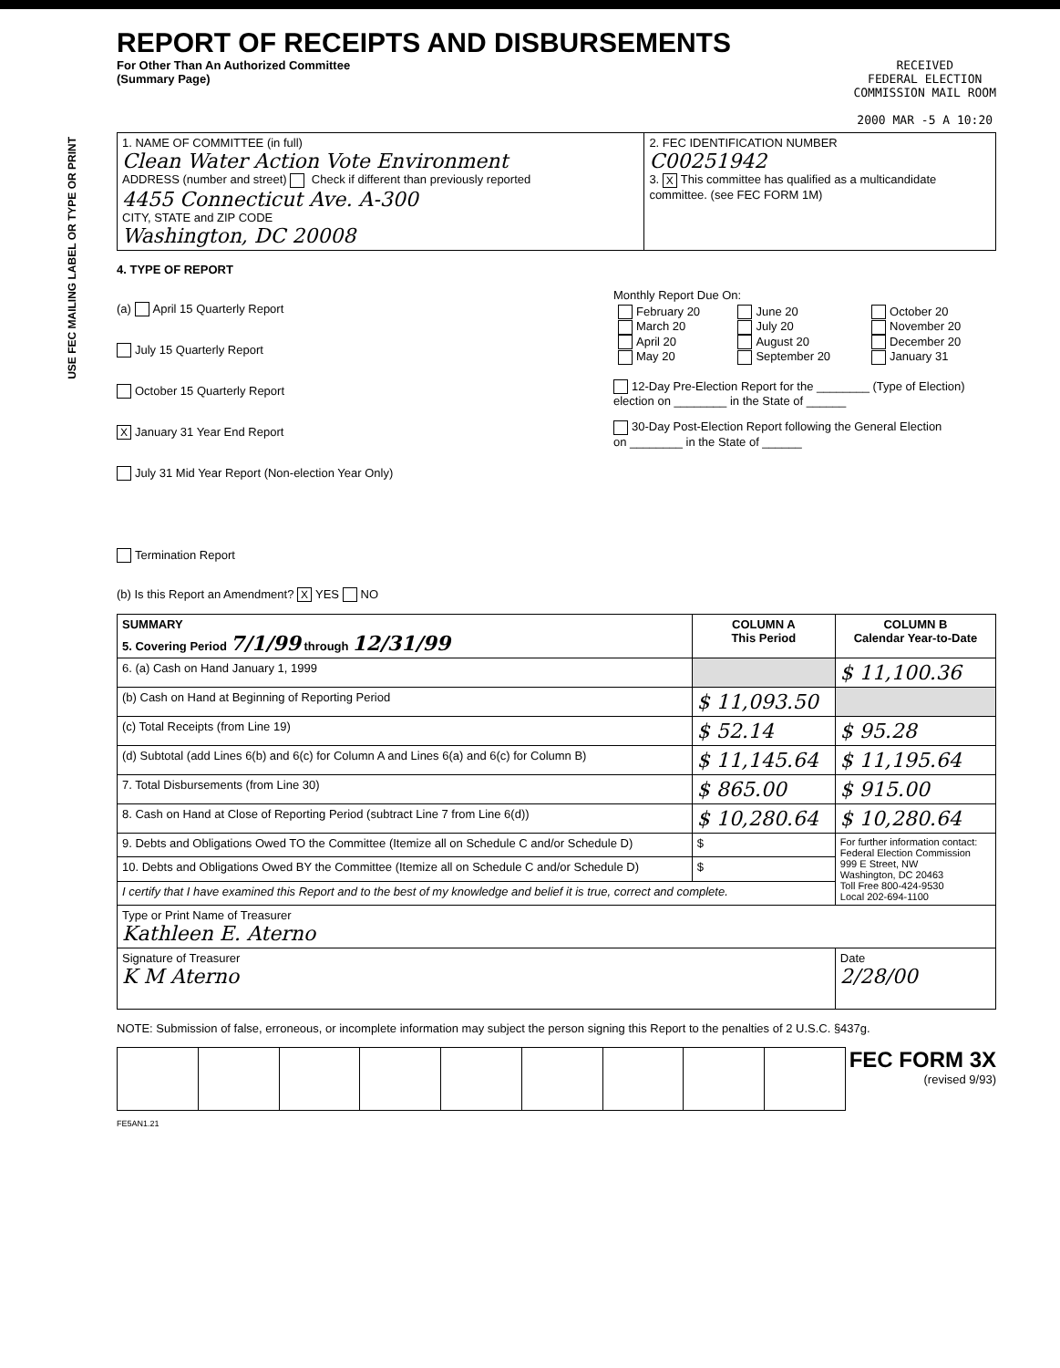USE FEC MAILING LABEL OR TYPE OR PRINT
REPORT OF RECEIPTS AND DISBURSEMENTS
For Other Than An Authorized Committee
(Summary Page)
RECEIVED
FEDERAL ELECTION
COMMISSION MAIL ROOM
2000 MAR -5 A 10:20
| 1. NAME OF COMMITTEE (in full) Clean Water Action Vote Environment ADDRESS (number and street) Check if different than previously reported 4455 Connecticut Ave. A-300 CITY, STATE and ZIP CODE Washington, DC 20008 | 2. FEC IDENTIFICATION NUMBER C00251942 3. X This committee has qualified as a multicandidate committee. (see FEC FORM 1M) |
4. TYPE OF REPORT
(a) April 15 Quarterly Report
July 15 Quarterly Report
October 15 Quarterly Report
X January 31 Year End Report
July 31 Mid Year Report (Non-election Year Only)
Termination Report
Monthly Report Due On:
| February 20 March 20 April 20 May 20 | June 20 July 20 August 20 September 20 | October 20 November 20 December 20 January 31 |
12-Day Pre-Election Report for the ________ (Type of Election)
election on ________ in the State of ______
30-Day Post-Election Report following the General Election
on ________ in the State of ______
(b) Is this Report an Amendment? X YES NO
| SUMMARY 5. Covering Period 7/1/99 through 12/31/99 | COLUMN A This Period | COLUMN B Calendar Year-to-Date |
| --- | --- | --- |
| 6. (a) Cash on Hand January 1, 1999 | | $ 11,100.36 |
| (b) Cash on Hand at Beginning of Reporting Period | $ 11,093.50 | |
| (c) Total Receipts (from Line 19) | $ 52.14 | $ 95.28 |
| (d) Subtotal (add Lines 6(b) and 6(c) for Column A and Lines 6(a) and 6(c) for Column B) | $ 11,145.64 | $ 11,195.64 |
| 7. Total Disbursements (from Line 30) | $ 865.00 | $ 915.00 |
| 8. Cash on Hand at Close of Reporting Period (subtract Line 7 from Line 6(d)) | $ 10,280.64 | $ 10,280.64 |
| 9. Debts and Obligations Owed TO the Committee (Itemize all on Schedule C and/or Schedule D) | $ | For further information contact: Federal Election Commission 999 E Street, NW Washington, DC 20463 Toll Free 800-424-9530 Local 202-694-1100 |
| 10. Debts and Obligations Owed BY the Committee (Itemize all on Schedule C and/or Schedule D) | $ | |
| I certify that I have examined this Report and to the best of my knowledge and belief it is true, correct and complete. | | |
| Type or Print Name of Treasurer Kathleen E. Aterno | | |
| Signature of Treasurer K M Aterno | | Date 2/28/00 |
NOTE: Submission of false, erroneous, or incomplete information may subject the person signing this Report to the penalties of 2 U.S.C. §437g.
FEC FORM 3X
(revised 9/93)
FE5AN1.21